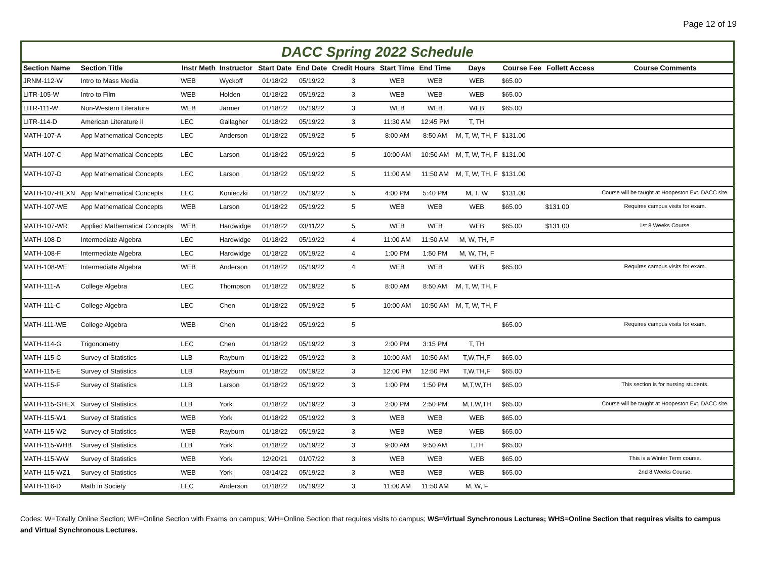Page 12 of 19
DACC Spring 2022 Schedule
| Section Name | Section Title | Instr Meth | Instructor | Start Date | End Date | Credit Hours | Start Time | End Time | Days | Course Fee | Follett Access | Course Comments |
| --- | --- | --- | --- | --- | --- | --- | --- | --- | --- | --- | --- | --- |
| JRNM-112-W | Intro to Mass Media | WEB | Wyckoff | 01/18/22 | 05/19/22 | 3 | WEB | WEB | WEB | $65.00 | | |
| LITR-105-W | Intro to Film | WEB | Holden | 01/18/22 | 05/19/22 | 3 | WEB | WEB | WEB | $65.00 | | |
| LITR-111-W | Non-Western Literature | WEB | Jarmer | 01/18/22 | 05/19/22 | 3 | WEB | WEB | WEB | $65.00 | | |
| LITR-114-D | American Literature II | LEC | Gallagher | 01/18/22 | 05/19/22 | 3 | 11:30 AM | 12:45 PM | T, TH | | | |
| MATH-107-A | App Mathematical Concepts | LEC | Anderson | 01/18/22 | 05/19/22 | 5 | 8:00 AM | 8:50 AM | M, T, W, TH, F | $131.00 | | |
| MATH-107-C | App Mathematical Concepts | LEC | Larson | 01/18/22 | 05/19/22 | 5 | 10:00 AM | 10:50 AM | M, T, W, TH, F | $131.00 | | |
| MATH-107-D | App Mathematical Concepts | LEC | Larson | 01/18/22 | 05/19/22 | 5 | 11:00 AM | 11:50 AM | M, T, W, TH, F | $131.00 | | |
| MATH-107-HEXN | App Mathematical Concepts | LEC | Konieczki | 01/18/22 | 05/19/22 | 5 | 4:00 PM | 5:40 PM | M, T, W | $131.00 | | Course will be taught at Hoopeston Ext. DACC site. |
| MATH-107-WE | App Mathematical Concepts | WEB | Larson | 01/18/22 | 05/19/22 | 5 | WEB | WEB | WEB | $65.00 | $131.00 | Requires campus visits for exam. |
| MATH-107-WR | Applied Mathematical Concepts | WEB | Hardwidge | 01/18/22 | 03/11/22 | 5 | WEB | WEB | WEB | $65.00 | $131.00 | 1st 8 Weeks Course. |
| MATH-108-D | Intermediate Algebra | LEC | Hardwidge | 01/18/22 | 05/19/22 | 4 | 11:00 AM | 11:50 AM | M, W, TH, F | | | |
| MATH-108-F | Intermediate Algebra | LEC | Hardwidge | 01/18/22 | 05/19/22 | 4 | 1:00 PM | 1:50 PM | M, W, TH, F | | | |
| MATH-108-WE | Intermediate Algebra | WEB | Anderson | 01/18/22 | 05/19/22 | 4 | WEB | WEB | WEB | $65.00 | | Requires campus visits for exam. |
| MATH-111-A | College Algebra | LEC | Thompson | 01/18/22 | 05/19/22 | 5 | 8:00 AM | 8:50 AM | M, T, W, TH, F | | | |
| MATH-111-C | College Algebra | LEC | Chen | 01/18/22 | 05/19/22 | 5 | 10:00 AM | 10:50 AM | M, T, W, TH, F | | | |
| MATH-111-WE | College Algebra | WEB | Chen | 01/18/22 | 05/19/22 | 5 | | | | $65.00 | | Requires campus visits for exam. |
| MATH-114-G | Trigonometry | LEC | Chen | 01/18/22 | 05/19/22 | 3 | 2:00 PM | 3:15 PM | T, TH | | | |
| MATH-115-C | Survey of Statistics | LLB | Rayburn | 01/18/22 | 05/19/22 | 3 | 10:00 AM | 10:50 AM | T,W,TH,F | $65.00 | | |
| MATH-115-E | Survey of Statistics | LLB | Rayburn | 01/18/22 | 05/19/22 | 3 | 12:00 PM | 12:50 PM | T,W,TH,F | $65.00 | | |
| MATH-115-F | Survey of Statistics | LLB | Larson | 01/18/22 | 05/19/22 | 3 | 1:00 PM | 1:50 PM | M,T,W,TH | $65.00 | | This section is for nursing students. |
| MATH-115-GHEX | Survey of Statistics | LLB | York | 01/18/22 | 05/19/22 | 3 | 2:00 PM | 2:50 PM | M,T,W,TH | $65.00 | | Course will be taught at Hoopeston Ext. DACC site. |
| MATH-115-W1 | Survey of Statistics | WEB | York | 01/18/22 | 05/19/22 | 3 | WEB | WEB | WEB | $65.00 | | |
| MATH-115-W2 | Survey of Statistics | WEB | Rayburn | 01/18/22 | 05/19/22 | 3 | WEB | WEB | WEB | $65.00 | | |
| MATH-115-WHB | Survey of Statistics | LLB | York | 01/18/22 | 05/19/22 | 3 | 9:00 AM | 9:50 AM | T,TH | $65.00 | | |
| MATH-115-WW | Survey of Statistics | WEB | York | 12/20/21 | 01/07/22 | 3 | WEB | WEB | WEB | $65.00 | | This is a Winter Term course. |
| MATH-115-WZ1 | Survey of Statistics | WEB | York | 03/14/22 | 05/19/22 | 3 | WEB | WEB | WEB | $65.00 | | 2nd 8 Weeks Course. |
| MATH-116-D | Math in Society | LEC | Anderson | 01/18/22 | 05/19/22 | 3 | 11:00 AM | 11:50 AM | M, W, F | | | |
Codes: W=Totally Online Section; WE=Online Section with Exams on campus; WH=Online Section that requires visits to campus; WS=Virtual Synchronous Lectures; WHS=Online Section that requires visits to campus and Virtual Synchronous Lectures.